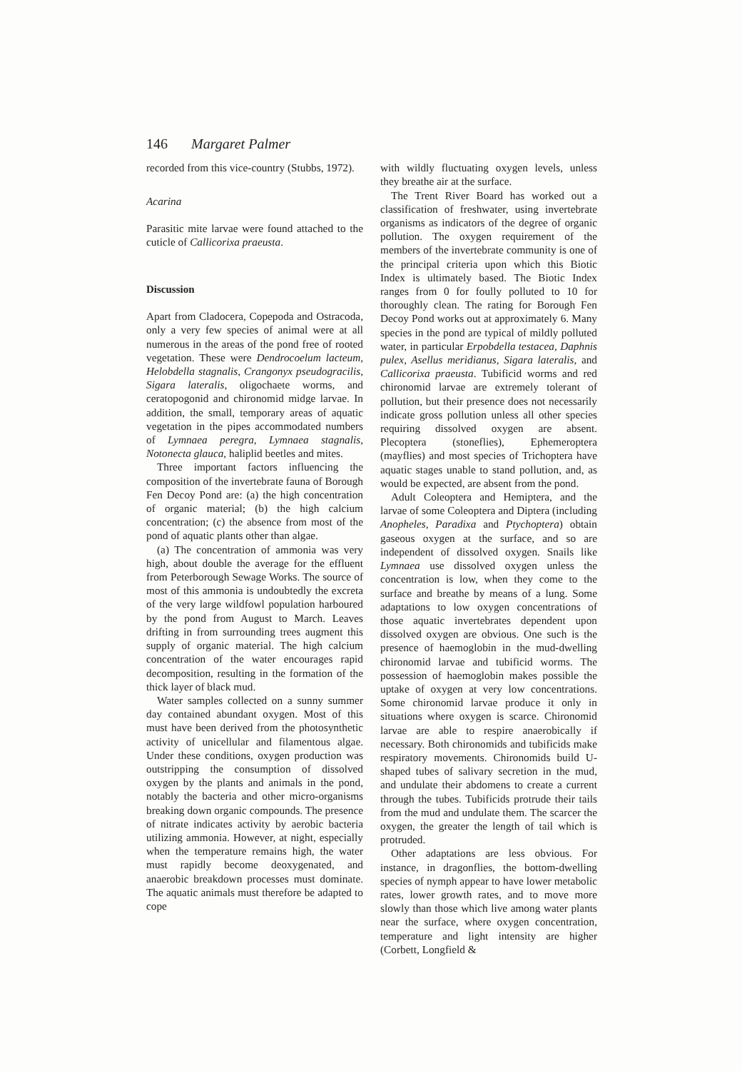146 Margaret Palmer
recorded from this vice-country (Stubbs, 1972).
Acarina
Parasitic mite larvae were found attached to the cuticle of Callicorixa praeusta.
Discussion
Apart from Cladocera, Copepoda and Ostracoda, only a very few species of animal were at all numerous in the areas of the pond free of rooted vegetation. These were Dendrocoelum lacteum, Helobdella stagnalis, Crangonyx pseudogracilis, Sigara lateralis, oligochaete worms, and ceratopogonid and chironomid midge larvae. In addition, the small, temporary areas of aquatic vegetation in the pipes accommodated numbers of Lymnaea peregra, Lymnaea stagnalis, Notonecta glauca, haliplid beetles and mites.
Three important factors influencing the composition of the invertebrate fauna of Borough Fen Decoy Pond are: (a) the high concentration of organic material; (b) the high calcium concentration; (c) the absence from most of the pond of aquatic plants other than algae.
(a) The concentration of ammonia was very high, about double the average for the effluent from Peterborough Sewage Works. The source of most of this ammonia is undoubtedly the excreta of the very large wildfowl population harboured by the pond from August to March. Leaves drifting in from surrounding trees augment this supply of organic material. The high calcium concentration of the water encourages rapid decomposition, resulting in the formation of the thick layer of black mud.
Water samples collected on a sunny summer day contained abundant oxygen. Most of this must have been derived from the photosynthetic activity of unicellular and filamentous algae. Under these conditions, oxygen production was outstripping the consumption of dissolved oxygen by the plants and animals in the pond, notably the bacteria and other micro-organisms breaking down organic compounds. The presence of nitrate indicates activity by aerobic bacteria utilizing ammonia. However, at night, especially when the temperature remains high, the water must rapidly become deoxygenated, and anaerobic breakdown processes must dominate. The aquatic animals must therefore be adapted to cope
with wildly fluctuating oxygen levels, unless they breathe air at the surface.
The Trent River Board has worked out a classification of freshwater, using invertebrate organisms as indicators of the degree of organic pollution. The oxygen requirement of the members of the invertebrate community is one of the principal criteria upon which this Biotic Index is ultimately based. The Biotic Index ranges from 0 for foully polluted to 10 for thoroughly clean. The rating for Borough Fen Decoy Pond works out at approximately 6. Many species in the pond are typical of mildly polluted water, in particular Erpobdella testacea, Daphnis pulex, Asellus meridianus, Sigara lateralis, and Callicorixa praeusta. Tubificid worms and red chironomid larvae are extremely tolerant of pollution, but their presence does not necessarily indicate gross pollution unless all other species requiring dissolved oxygen are absent. Plecoptera (stoneflies), Ephemeroptera (mayflies) and most species of Trichoptera have aquatic stages unable to stand pollution, and, as would be expected, are absent from the pond.
Adult Coleoptera and Hemiptera, and the larvae of some Coleoptera and Diptera (including Anopheles, Paradixa and Ptychoptera) obtain gaseous oxygen at the surface, and so are independent of dissolved oxygen. Snails like Lymnaea use dissolved oxygen unless the concentration is low, when they come to the surface and breathe by means of a lung. Some adaptations to low oxygen concentrations of those aquatic invertebrates dependent upon dissolved oxygen are obvious. One such is the presence of haemoglobin in the mud-dwelling chironomid larvae and tubificid worms. The possession of haemoglobin makes possible the uptake of oxygen at very low concentrations. Some chironomid larvae produce it only in situations where oxygen is scarce. Chironomid larvae are able to respire anaerobically if necessary. Both chironomids and tubificids make respiratory movements. Chironomids build U-shaped tubes of salivary secretion in the mud, and undulate their abdomens to create a current through the tubes. Tubificids protrude their tails from the mud and undulate them. The scarcer the oxygen, the greater the length of tail which is protruded.
Other adaptations are less obvious. For instance, in dragonflies, the bottom-dwelling species of nymph appear to have lower metabolic rates, lower growth rates, and to move more slowly than those which live among water plants near the surface, where oxygen concentration, temperature and light intensity are higher (Corbett, Longfield &